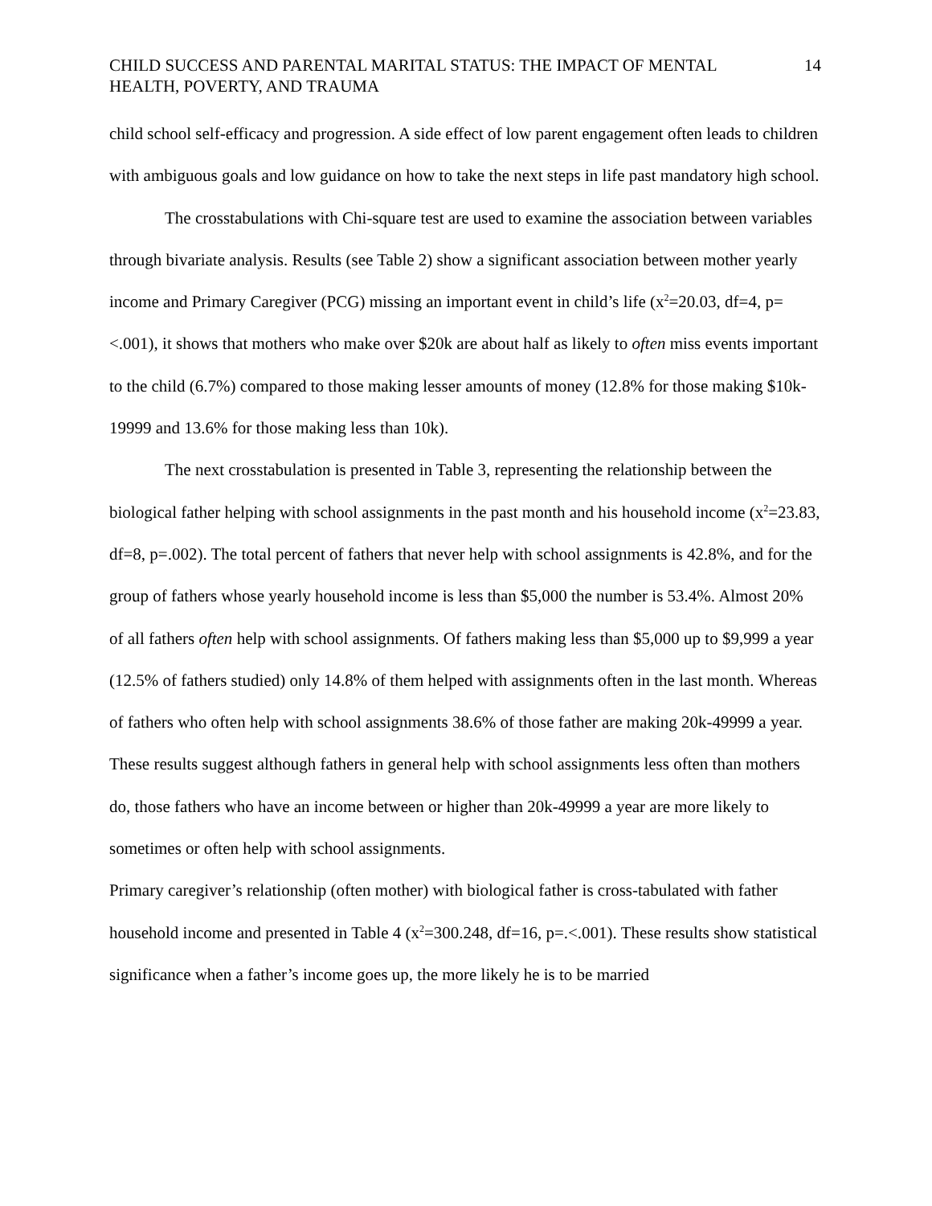CHILD SUCCESS AND PARENTAL MARITAL STATUS: THE IMPACT OF MENTAL HEALTH, POVERTY, AND TRAUMA 14
child school self-efficacy and progression. A side effect of low parent engagement often leads to children with ambiguous goals and low guidance on how to take the next steps in life past mandatory high school.
The crosstabulations with Chi-square test are used to examine the association between variables through bivariate analysis. Results (see Table 2) show a significant association between mother yearly income and Primary Caregiver (PCG) missing an important event in child’s life (x<sup>2</sup>=20.03, df=4, p=<.001), it shows that mothers who make over $20k are about half as likely to often miss events important to the child (6.7%) compared to those making lesser amounts of money (12.8% for those making $10k-19999 and 13.6% for those making less than 10k).
The next crosstabulation is presented in Table 3, representing the relationship between the biological father helping with school assignments in the past month and his household income (x<sup>2</sup>=23.83, df=8, p=.002). The total percent of fathers that never help with school assignments is 42.8%, and for the group of fathers whose yearly household income is less than $5,000 the number is 53.4%. Almost 20% of all fathers often help with school assignments. Of fathers making less than $5,000 up to $9,999 a year (12.5% of fathers studied) only 14.8% of them helped with assignments often in the last month. Whereas of fathers who often help with school assignments 38.6% of those father are making 20k-49999 a year. These results suggest although fathers in general help with school assignments less often than mothers do, those fathers who have an income between or higher than 20k-49999 a year are more likely to sometimes or often help with school assignments.
Primary caregiver’s relationship (often mother) with biological father is cross-tabulated with father household income and presented in Table 4 (x<sup>2</sup>=300.248, df=16, p=.<.001). These results show statistical significance when a father’s income goes up, the more likely he is to be married